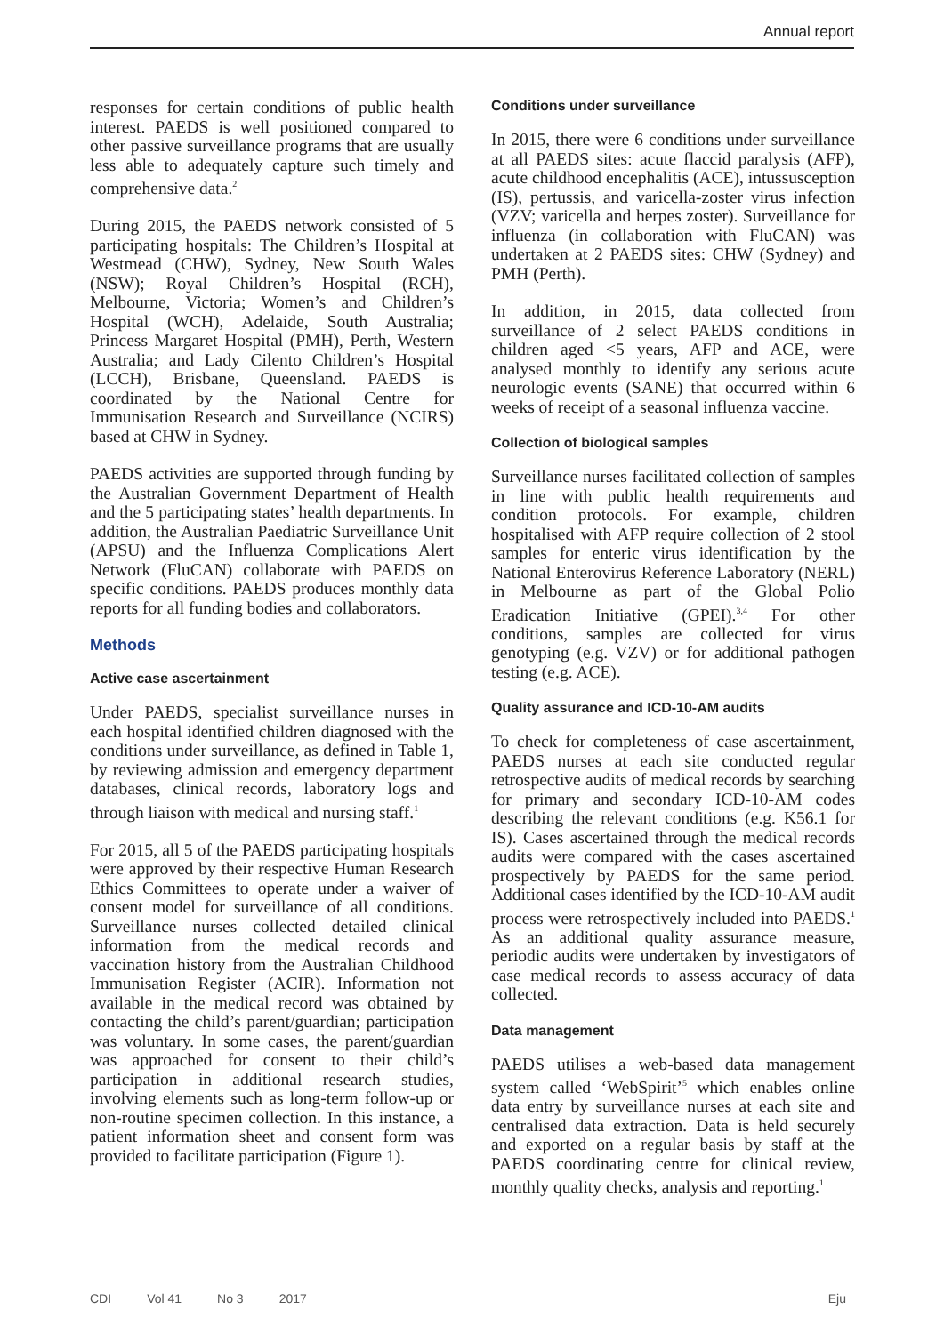Annual report
responses for certain conditions of public health interest. PAEDS is well positioned compared to other passive surveillance programs that are usually less able to adequately capture such timely and comprehensive data.<sup>2</sup>
During 2015, the PAEDS network consisted of 5 participating hospitals: The Children’s Hospital at Westmead (CHW), Sydney, New South Wales (NSW); Royal Children’s Hospital (RCH), Melbourne, Victoria; Women’s and Children’s Hospital (WCH), Adelaide, South Australia; Princess Margaret Hospital (PMH), Perth, Western Australia; and Lady Cilento Children’s Hospital (LCCH), Brisbane, Queensland. PAEDS is coordinated by the National Centre for Immunisation Research and Surveillance (NCIRS) based at CHW in Sydney.
PAEDS activities are supported through funding by the Australian Government Department of Health and the 5 participating states’ health departments. In addition, the Australian Paediatric Surveillance Unit (APSU) and the Influenza Complications Alert Network (FluCAN) collaborate with PAEDS on specific conditions. PAEDS produces monthly data reports for all funding bodies and collaborators.
Methods
Active case ascertainment
Under PAEDS, specialist surveillance nurses in each hospital identified children diagnosed with the conditions under surveillance, as defined in Table 1, by reviewing admission and emergency department databases, clinical records, laboratory logs and through liaison with medical and nursing staff.<sup>1</sup>
For 2015, all 5 of the PAEDS participating hospitals were approved by their respective Human Research Ethics Committees to operate under a waiver of consent model for surveillance of all conditions. Surveillance nurses collected detailed clinical information from the medical records and vaccination history from the Australian Childhood Immunisation Register (ACIR). Information not available in the medical record was obtained by contacting the child’s parent/guardian; participation was voluntary. In some cases, the parent/guardian was approached for consent to their child’s participation in additional research studies, involving elements such as long-term follow-up or non-routine specimen collection. In this instance, a patient information sheet and consent form was provided to facilitate participation (Figure 1).
Conditions under surveillance
In 2015, there were 6 conditions under surveillance at all PAEDS sites: acute flaccid paralysis (AFP), acute childhood encephalitis (ACE), intussusception (IS), pertussis, and varicella-zoster virus infection (VZV; varicella and herpes zoster). Surveillance for influenza (in collaboration with FluCAN) was undertaken at 2 PAEDS sites: CHW (Sydney) and PMH (Perth).
In addition, in 2015, data collected from surveillance of 2 select PAEDS conditions in children aged <5 years, AFP and ACE, were analysed monthly to identify any serious acute neurologic events (SANE) that occurred within 6 weeks of receipt of a seasonal influenza vaccine.
Collection of biological samples
Surveillance nurses facilitated collection of samples in line with public health requirements and condition protocols. For example, children hospitalised with AFP require collection of 2 stool samples for enteric virus identification by the National Enterovirus Reference Laboratory (NERL) in Melbourne as part of the Global Polio Eradication Initiative (GPEI).<sup>3,4</sup> For other conditions, samples are collected for virus genotyping (e.g. VZV) or for additional pathogen testing (e.g. ACE).
Quality assurance and ICD-10-AM audits
To check for completeness of case ascertainment, PAEDS nurses at each site conducted regular retrospective audits of medical records by searching for primary and secondary ICD-10-AM codes describing the relevant conditions (e.g. K56.1 for IS). Cases ascertained through the medical records audits were compared with the cases ascertained prospectively by PAEDS for the same period. Additional cases identified by the ICD-10-AM audit process were retrospectively included into PAEDS.<sup>1</sup> As an additional quality assurance measure, periodic audits were undertaken by investigators of case medical records to assess accuracy of data collected.
Data management
PAEDS utilises a web-based data management system called ‘WebSpirit’<sup>5</sup> which enables online data entry by surveillance nurses at each site and centralised data extraction. Data is held securely and exported on a regular basis by staff at the PAEDS coordinating centre for clinical review, monthly quality checks, analysis and reporting.<sup>1</sup>
CDI Vol 41 No 3 2017 Eju